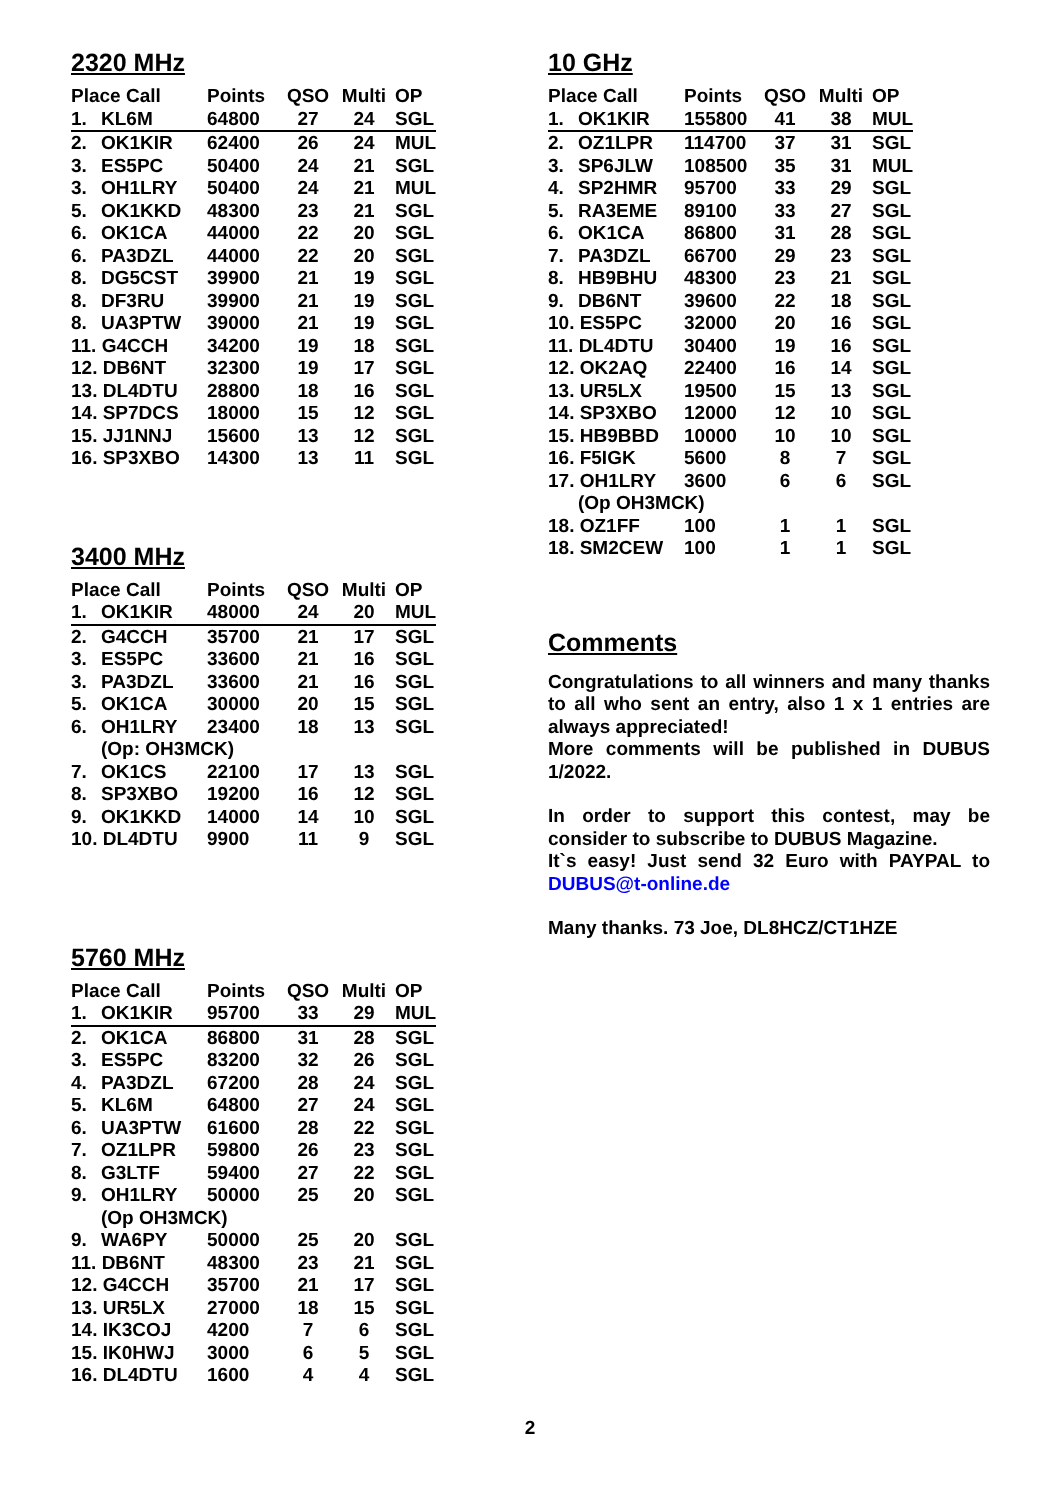2320 MHz
| Place Call | | Points | QSO | Multi | OP |
| --- | --- | --- | --- | --- | --- |
| 1. | KL6M | 64800 | 27 | 24 | SGL |
| 2. | OK1KIR | 62400 | 26 | 24 | MUL |
| 3. | ES5PC | 50400 | 24 | 21 | SGL |
| 3. | OH1LRY | 50400 | 24 | 21 | MUL |
| 5. | OK1KKD | 48300 | 23 | 21 | SGL |
| 6. | OK1CA | 44000 | 22 | 20 | SGL |
| 6. | PA3DZL | 44000 | 22 | 20 | SGL |
| 8. | DG5CST | 39900 | 21 | 19 | SGL |
| 8. | DF3RU | 39900 | 21 | 19 | SGL |
| 8. | UA3PTW | 39000 | 21 | 19 | SGL |
| 11. G4CCH | | 34200 | 19 | 18 | SGL |
| 12. DB6NT | | 32300 | 19 | 17 | SGL |
| 13. DL4DTU | | 28800 | 18 | 16 | SGL |
| 14. SP7DCS | | 18000 | 15 | 12 | SGL |
| 15. JJ1NNJ | | 15600 | 13 | 12 | SGL |
| 16. SP3XBO | | 14300 | 13 | 11 | SGL |
3400 MHz
| Place Call | | Points | QSO | Multi | OP |
| --- | --- | --- | --- | --- | --- |
| 1. | OK1KIR | 48000 | 24 | 20 | MUL |
| 2. | G4CCH | 35700 | 21 | 17 | SGL |
| 3. | ES5PC | 33600 | 21 | 16 | SGL |
| 3. | PA3DZL | 33600 | 21 | 16 | SGL |
| 5. | OK1CA | 30000 | 20 | 15 | SGL |
| 6. | OH1LRY | 23400 | 18 | 13 | SGL |
| | (Op: OH3MCK) | | | | |
| 7. | OK1CS | 22100 | 17 | 13 | SGL |
| 8. | SP3XBO | 19200 | 16 | 12 | SGL |
| 9. | OK1KKD | 14000 | 14 | 10 | SGL |
| 10. DL4DTU | | 9900 | 11 | 9 | SGL |
5760 MHz
| Place Call | | Points | QSO | Multi | OP |
| --- | --- | --- | --- | --- | --- |
| 1. | OK1KIR | 95700 | 33 | 29 | MUL |
| 2. | OK1CA | 86800 | 31 | 28 | SGL |
| 3. | ES5PC | 83200 | 32 | 26 | SGL |
| 4. | PA3DZL | 67200 | 28 | 24 | SGL |
| 5. | KL6M | 64800 | 27 | 24 | SGL |
| 6. | UA3PTW | 61600 | 28 | 22 | SGL |
| 7. | OZ1LPR | 59800 | 26 | 23 | SGL |
| 8. | G3LTF | 59400 | 27 | 22 | SGL |
| 9. | OH1LRY | 50000 | 25 | 20 | SGL |
| | (Op OH3MCK) | | | | |
| 9. | WA6PY | 50000 | 25 | 20 | SGL |
| 11. DB6NT | | 48300 | 23 | 21 | SGL |
| 12. G4CCH | | 35700 | 21 | 17 | SGL |
| 13. UR5LX | | 27000 | 18 | 15 | SGL |
| 14. IK3COJ | | 4200 | 7 | 6 | SGL |
| 15. IK0HWJ | | 3000 | 6 | 5 | SGL |
| 16. DL4DTU | | 1600 | 4 | 4 | SGL |
10 GHz
| Place Call | | Points | QSO | Multi | OP |
| --- | --- | --- | --- | --- | --- |
| 1. | OK1KIR | 155800 | 41 | 38 | MUL |
| 2. | OZ1LPR | 114700 | 37 | 31 | SGL |
| 3. | SP6JLW | 108500 | 35 | 31 | MUL |
| 4. | SP2HMR | 95700 | 33 | 29 | SGL |
| 5. | RA3EME | 89100 | 33 | 27 | SGL |
| 6. | OK1CA | 86800 | 31 | 28 | SGL |
| 7. | PA3DZL | 66700 | 29 | 23 | SGL |
| 8. | HB9BHU | 48300 | 23 | 21 | SGL |
| 9. | DB6NT | 39600 | 22 | 18 | SGL |
| 10. ES5PC | | 32000 | 20 | 16 | SGL |
| 11. DL4DTU | | 30400 | 19 | 16 | SGL |
| 12. OK2AQ | | 22400 | 16 | 14 | SGL |
| 13. UR5LX | | 19500 | 15 | 13 | SGL |
| 14. SP3XBO | | 12000 | 12 | 10 | SGL |
| 15. HB9BBD | | 10000 | 10 | 10 | SGL |
| 16. F5IGK | | 5600 | 8 | 7 | SGL |
| 17. OH1LRY | | 3600 | 6 | 6 | SGL |
| | (Op OH3MCK) | | | | |
| 18. OZ1FF | | 100 | 1 | 1 | SGL |
| 18. SM2CEW | | 100 | 1 | 1 | SGL |
Comments
Congratulations to all winners and many thanks to all who sent an entry, also 1 x 1 entries are always appreciated!
More comments will be published in DUBUS 1/2022.
In order to support this contest, may be consider to subscribe to DUBUS Magazine.
It`s easy! Just send 32 Euro with PAYPAL to DUBUS@t-online.de
Many thanks. 73 Joe, DL8HCZ/CT1HZE
2